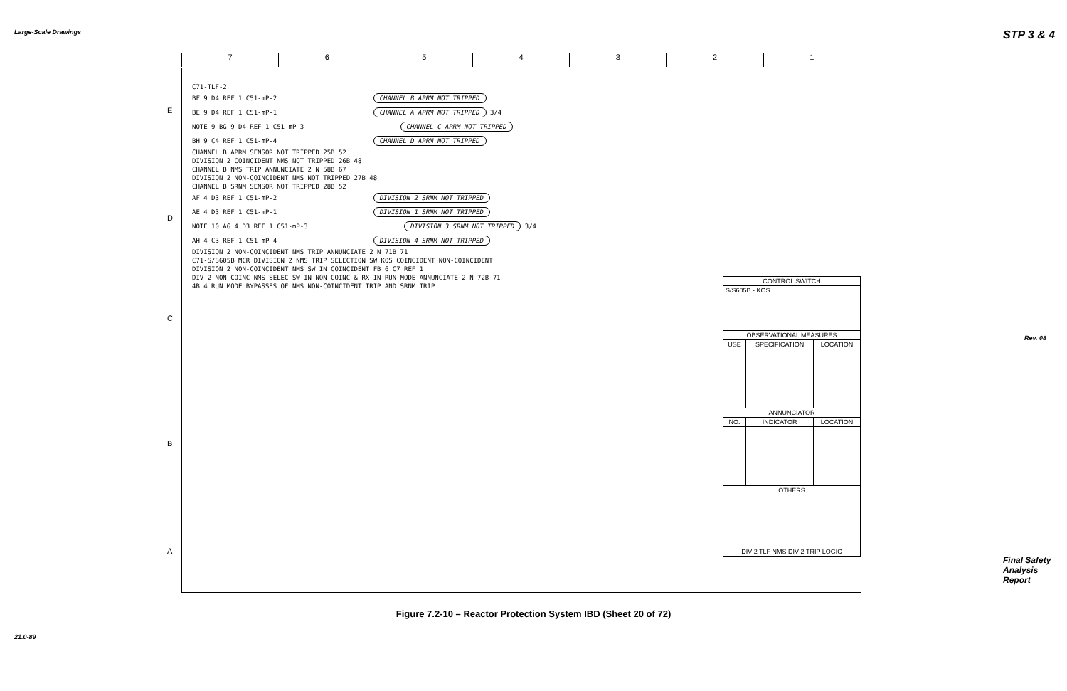Large-Scale Drawings
21.0-89
STP 3 & 4
Rev. 08
Final Safety Analysis Report
7 6 5 4 3 2 1
E
D
C
B
A
C71-TLF-2
BF 9 D4 REF 1 C51-mP-2 CHANNEL B APRM NOT TRIPPED
BE 9 D4 REF 1 C51-mP-1 CHANNEL A APRM NOT TRIPPED 3/4
NOTE 9 BG 9 D4 REF 1 C51-mP-3 CHANNEL C APRM NOT TRIPPED
BH 9 C4 REF 1 C51-mP-4 CHANNEL D APRM NOT TRIPPED
CHANNEL B APRM SENSOR NOT TRIPPED 25B 52
DIVISION 2 COINCIDENT NMS NOT TRIPPED 26B 48
CHANNEL B NMS TRIP ANNUNCIATE 2 N 58B 67
DIVISION 2 NON-COINCIDENT NMS NOT TRIPPED 27B 48
CHANNEL B SRNM SENSOR NOT TRIPPED 28B 52
AF 4 D3 REF 1 C51-mP-2 DIVISION 2 SRNM NOT TRIPPED
AE 4 D3 REF 1 C51-mP-1 DIVISION 1 SRNM NOT TRIPPED
NOTE 10 AG 4 D3 REF 1 C51-mP-3 DIVISION 3 SRNM NOT TRIPPED 3/4
AH 4 C3 REF 1 C51-mP-4 DIVISION 4 SRNM NOT TRIPPED
DIVISION 2 NON-COINCIDENT NMS TRIP ANNUNCIATE 2 N 71B 71
C71-S/S605B MCR DIVISION 2 NMS TRIP SELECTION SW KOS COINCIDENT NON-COINCIDENT
DIVISION 2 NON-COINCIDENT NMS SW IN COINCIDENT FB 6 C7 REF 1
DIV 2 NON-COINC NMS SELEC SW IN NON-COINC & RX IN RUN MODE ANNUNCIATE 2 N 72B 71
4B 4 RUN MODE BYPASSES OF NMS NON-COINCIDENT TRIP AND SRNM TRIP
| CONTROL SWITCH | | |
| --- | --- | --- |
| S/S605B - KOS | | |
| OBSERVATIONAL MEASURES | | |
| USE | SPECIFICATION | LOCATION |
| ANNUNCIATOR | | |
| NO. | INDICATOR | LOCATION |
| OTHERS | | |
| DIV 2 TLF NMS DIV 2 TRIP LOGIC | | |
Figure 7.2-10 – Reactor Protection System IBD (Sheet 20 of 72)